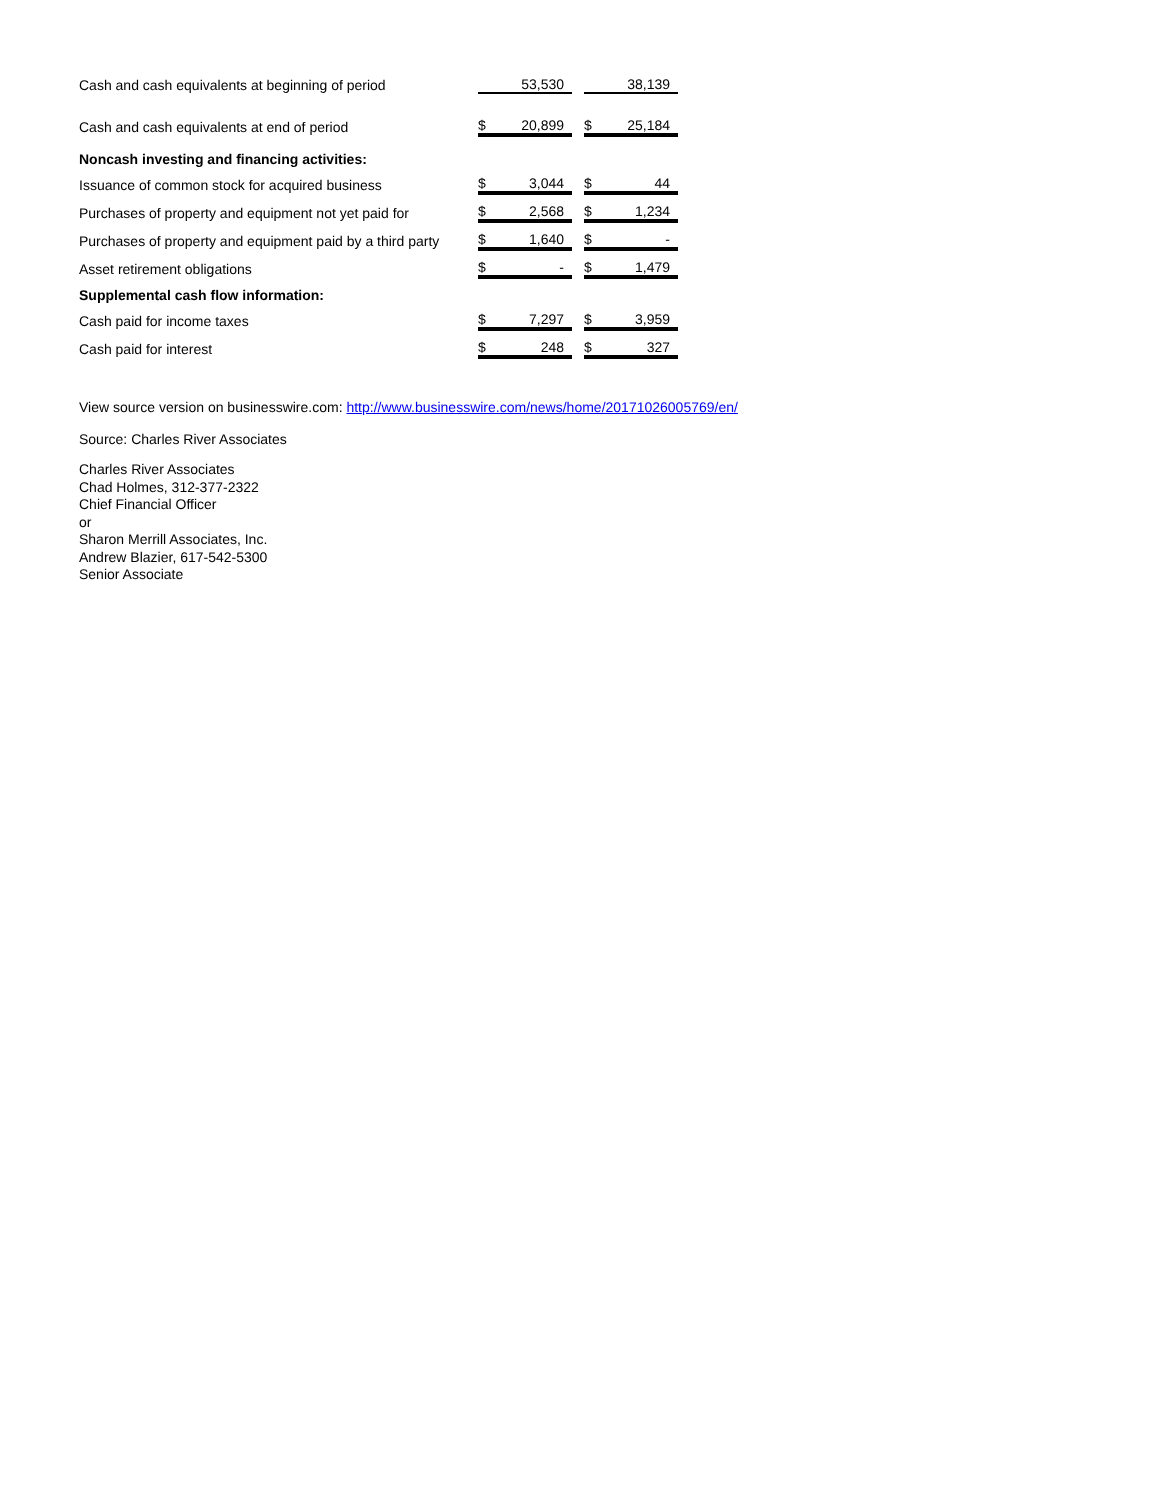| Cash and cash equivalents at beginning of period | | | 53,530 | | | 38,139 |
| Cash and cash equivalents at end of period | | $ | 20,899 | | $ | 25,184 |
| Noncash investing and financing activities: | | | | | | |
| Issuance of common stock for acquired business | | $ | 3,044 | | $ | 44 |
| Purchases of property and equipment not yet paid for | | $ | 2,568 | | $ | 1,234 |
| Purchases of property and equipment paid by a third party | | $ | 1,640 | | $ | - |
| Asset retirement obligations | | $ | - | | $ | 1,479 |
| Supplemental cash flow information: | | | | | | |
| Cash paid for income taxes | | $ | 7,297 | | $ | 3,959 |
| Cash paid for interest | | $ | 248 | | $ | 327 |
View source version on businesswire.com: http://www.businesswire.com/news/home/20171026005769/en/
Source: Charles River Associates
Charles River Associates
Chad Holmes, 312-377-2322
Chief Financial Officer
or
Sharon Merrill Associates, Inc.
Andrew Blazier, 617-542-5300
Senior Associate